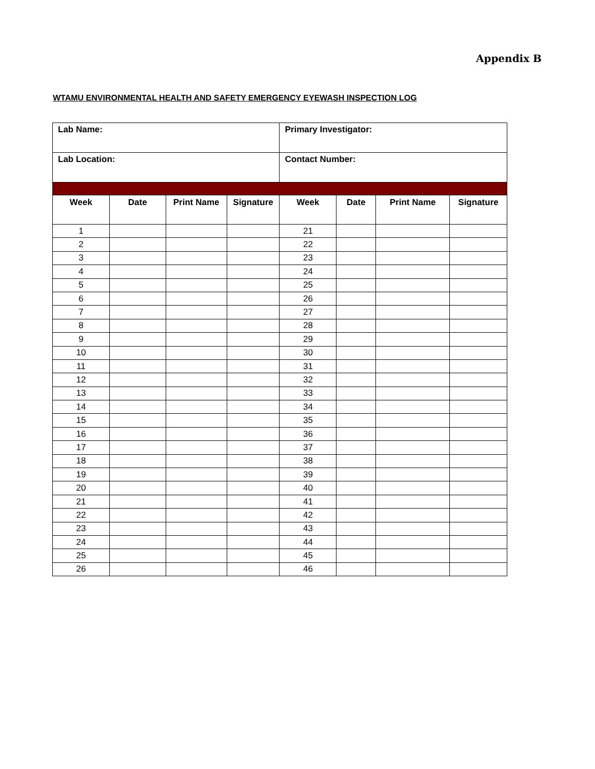Appendix B
WTAMU ENVIRONMENTAL HEALTH AND SAFETY EMERGENCY EYEWASH INSPECTION LOG
| Lab Name: | | | | Primary Investigator: | | | |
| Lab Location: | | | | Contact Number: | | | |
| Week | Date | Print Name | Signature | Week | Date | Print Name | Signature |
| 1 | | | | 21 | | | |
| 2 | | | | 22 | | | |
| 3 | | | | 23 | | | |
| 4 | | | | 24 | | | |
| 5 | | | | 25 | | | |
| 6 | | | | 26 | | | |
| 7 | | | | 27 | | | |
| 8 | | | | 28 | | | |
| 9 | | | | 29 | | | |
| 10 | | | | 30 | | | |
| 11 | | | | 31 | | | |
| 12 | | | | 32 | | | |
| 13 | | | | 33 | | | |
| 14 | | | | 34 | | | |
| 15 | | | | 35 | | | |
| 16 | | | | 36 | | | |
| 17 | | | | 37 | | | |
| 18 | | | | 38 | | | |
| 19 | | | | 39 | | | |
| 20 | | | | 40 | | | |
| 21 | | | | 41 | | | |
| 22 | | | | 42 | | | |
| 23 | | | | 43 | | | |
| 24 | | | | 44 | | | |
| 25 | | | | 45 | | | |
| 26 | | | | 46 | | | |